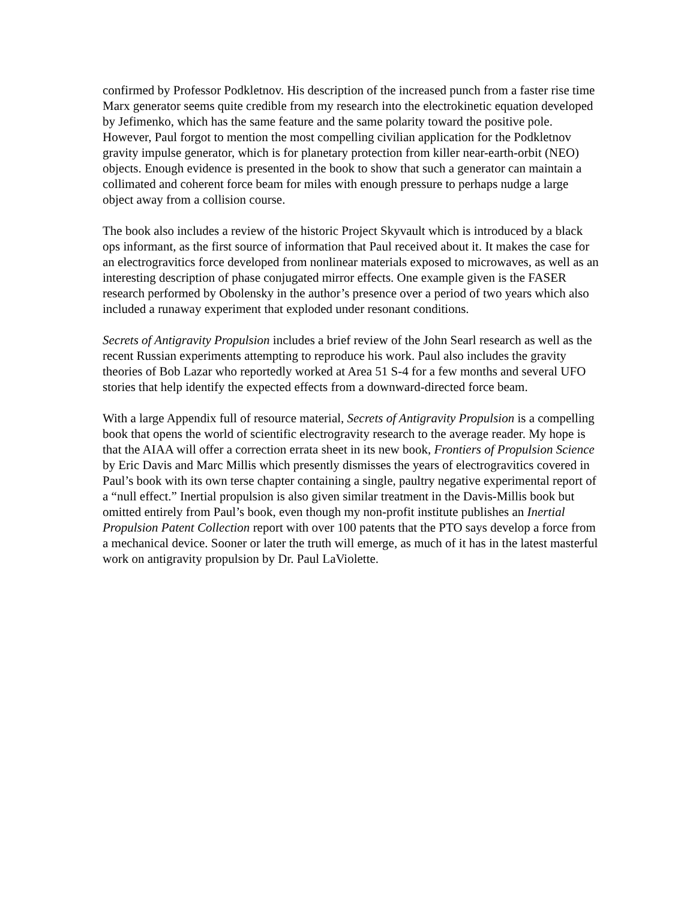confirmed by Professor Podkletnov. His description of the increased punch from a faster rise time Marx generator seems quite credible from my research into the electrokinetic equation developed by Jefimenko, which has the same feature and the same polarity toward the positive pole. However, Paul forgot to mention the most compelling civilian application for the Podkletnov gravity impulse generator, which is for planetary protection from killer near-earth-orbit (NEO) objects. Enough evidence is presented in the book to show that such a generator can maintain a collimated and coherent force beam for miles with enough pressure to perhaps nudge a large object away from a collision course.
The book also includes a review of the historic Project Skyvault which is introduced by a black ops informant, as the first source of information that Paul received about it. It makes the case for an electrogravitics force developed from nonlinear materials exposed to microwaves, as well as an interesting description of phase conjugated mirror effects. One example given is the FASER research performed by Obolensky in the author’s presence over a period of two years which also included a runaway experiment that exploded under resonant conditions.
Secrets of Antigravity Propulsion includes a brief review of the John Searl research as well as the recent Russian experiments attempting to reproduce his work. Paul also includes the gravity theories of Bob Lazar who reportedly worked at Area 51 S-4 for a few months and several UFO stories that help identify the expected effects from a downward-directed force beam.
With a large Appendix full of resource material, Secrets of Antigravity Propulsion is a compelling book that opens the world of scientific electrogravity research to the average reader. My hope is that the AIAA will offer a correction errata sheet in its new book, Frontiers of Propulsion Science by Eric Davis and Marc Millis which presently dismisses the years of electrogravitics covered in Paul’s book with its own terse chapter containing a single, paultry negative experimental report of a “null effect.” Inertial propulsion is also given similar treatment in the Davis-Millis book but omitted entirely from Paul’s book, even though my non-profit institute publishes an Inertial Propulsion Patent Collection report with over 100 patents that the PTO says develop a force from a mechanical device. Sooner or later the truth will emerge, as much of it has in the latest masterful work on antigravity propulsion by Dr. Paul LaViolette.